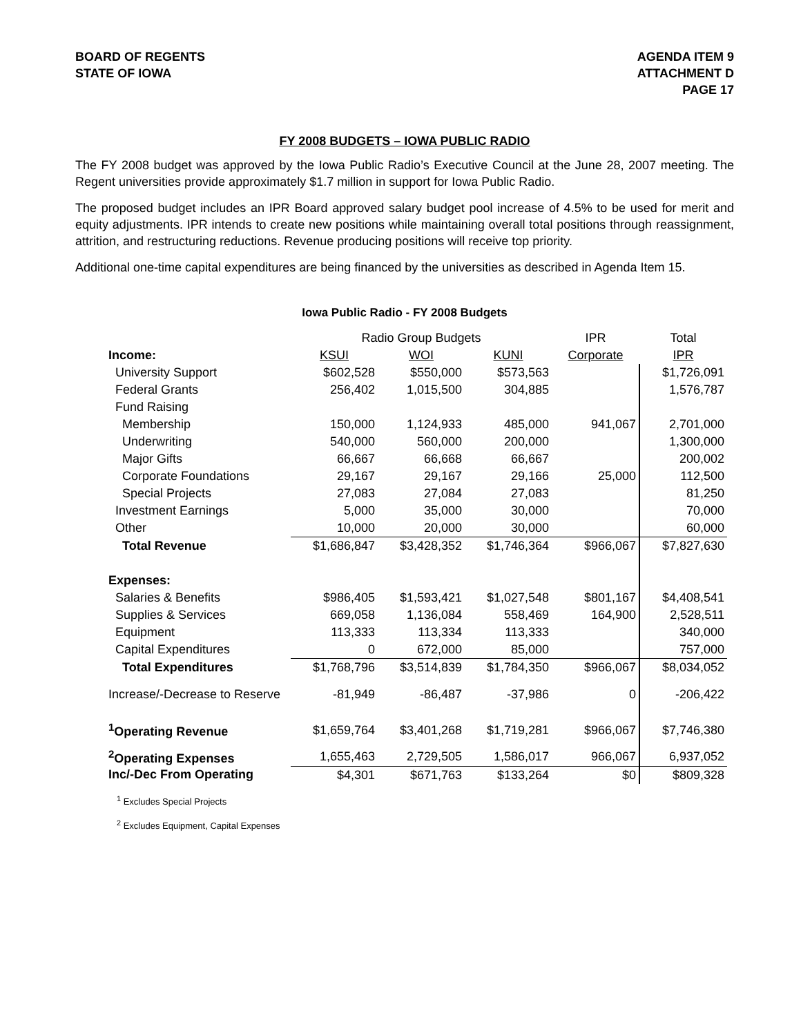BOARD OF REGENTS
STATE OF IOWA
AGENDA ITEM 9
ATTACHMENT D
PAGE 17
FY 2008 BUDGETS – IOWA PUBLIC RADIO
The FY 2008 budget was approved by the Iowa Public Radio’s Executive Council at the June 28, 2007 meeting. The Regent universities provide approximately $1.7 million in support for Iowa Public Radio.
The proposed budget includes an IPR Board approved salary budget pool increase of 4.5% to be used for merit and equity adjustments. IPR intends to create new positions while maintaining overall total positions through reassignment, attrition, and restructuring reductions. Revenue producing positions will receive top priority.
Additional one-time capital expenditures are being financed by the universities as described in Agenda Item 15.
Iowa Public Radio - FY 2008 Budgets
| | Radio Group Budgets | | | IPR | Total |
| --- | --- | --- | --- | --- | --- |
| Income: | KSUI | WOI | KUNI | Corporate | IPR |
| University Support | $602,528 | $550,000 | $573,563 | | $1,726,091 |
| Federal Grants | 256,402 | 1,015,500 | 304,885 | | 1,576,787 |
| Fund Raising | | | | | |
| Membership | 150,000 | 1,124,933 | 485,000 | 941,067 | 2,701,000 |
| Underwriting | 540,000 | 560,000 | 200,000 | | 1,300,000 |
| Major Gifts | 66,667 | 66,668 | 66,667 | | 200,002 |
| Corporate Foundations | 29,167 | 29,167 | 29,166 | 25,000 | 112,500 |
| Special Projects | 27,083 | 27,084 | 27,083 | | 81,250 |
| Investment Earnings | 5,000 | 35,000 | 30,000 | | 70,000 |
| Other | 10,000 | 20,000 | 30,000 | | 60,000 |
| Total Revenue | $1,686,847 | $3,428,352 | $1,746,364 | $966,067 | $7,827,630 |
| Expenses: | | | | | |
| Salaries & Benefits | $986,405 | $1,593,421 | $1,027,548 | $801,167 | $4,408,541 |
| Supplies & Services | 669,058 | 1,136,084 | 558,469 | 164,900 | 2,528,511 |
| Equipment | 113,333 | 113,334 | 113,333 | | 340,000 |
| Capital Expenditures | 0 | 672,000 | 85,000 | | 757,000 |
| Total Expenditures | $1,768,796 | $3,514,839 | $1,784,350 | $966,067 | $8,034,052 |
| Increase/-Decrease to Reserve | -81,949 | -86,487 | -37,986 | 0 | -206,422 |
| <sup>1</sup> Operating Revenue | $1,659,764 | $3,401,268 | $1,719,281 | $966,067 | $7,746,380 |
| <sup>2</sup> Operating Expenses | 1,655,463 | 2,729,505 | 1,586,017 | 966,067 | 6,937,052 |
| Inc/-Dec From Operating | $4,301 | $671,763 | $133,264 | $0 | $809,328 |
<sup>1</sup> Excludes Special Projects
<sup>2</sup> Excludes Equipment, Capital Expenses